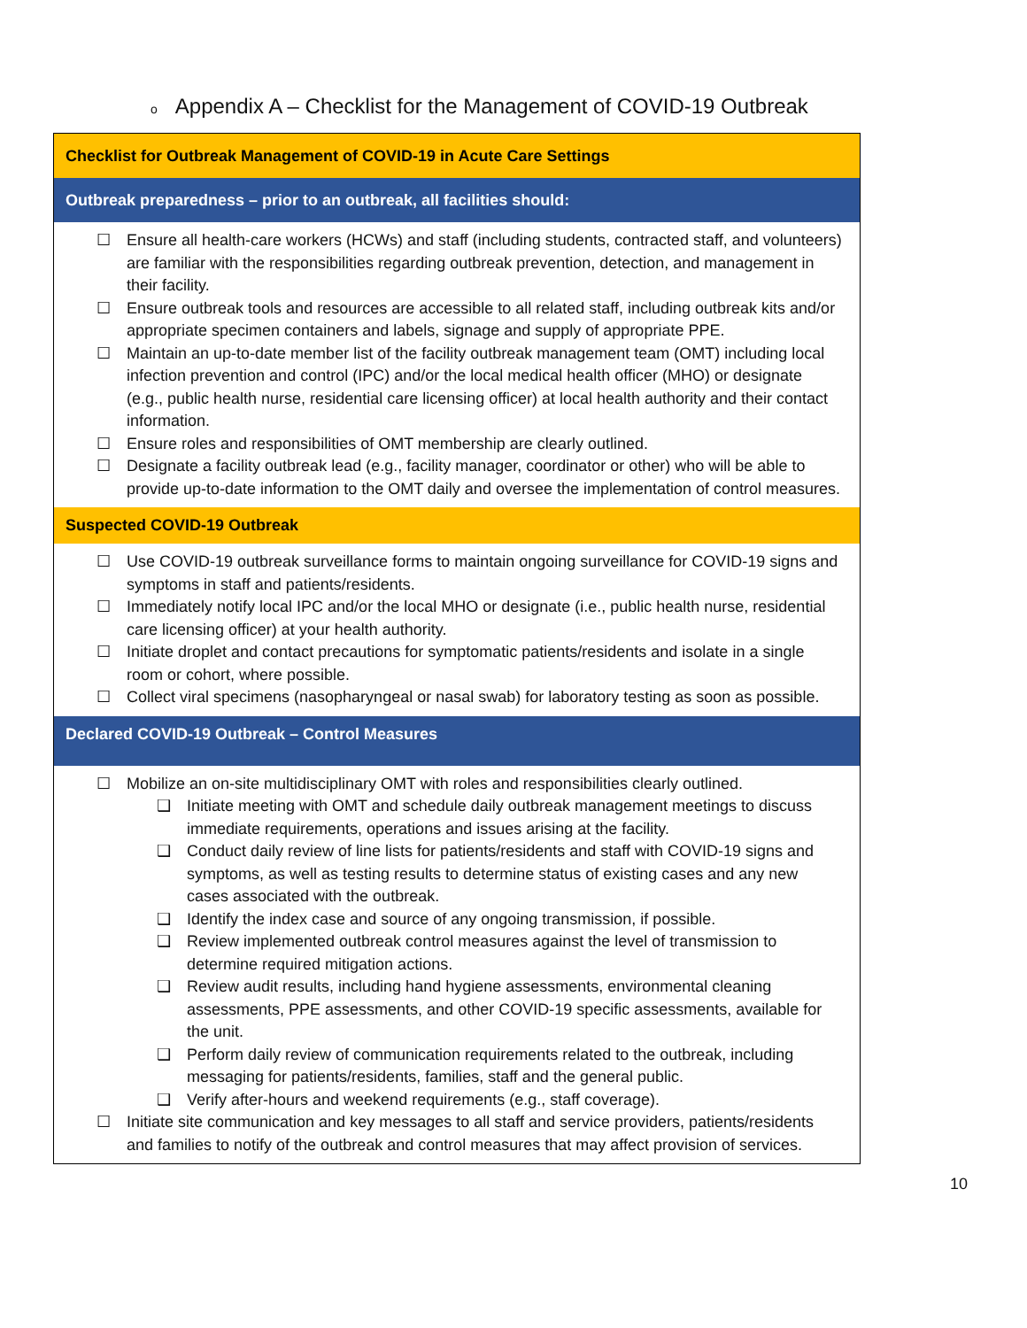o Appendix A – Checklist for the Management of COVID-19 Outbreak
| Checklist for Outbreak Management of COVID-19 in Acute Care Settings |
| --- |
| Outbreak preparedness – prior to an outbreak, all facilities should: |
| ☐ Ensure all health-care workers (HCWs) and staff (including students, contracted staff, and volunteers) are familiar with the responsibilities regarding outbreak prevention, detection, and management in their facility. ☐ Ensure outbreak tools and resources are accessible to all related staff, including outbreak kits and/or appropriate specimen containers and labels, signage and supply of appropriate PPE. ☐ Maintain an up-to-date member list of the facility outbreak management team (OMT) including local infection prevention and control (IPC) and/or the local medical health officer (MHO) or designate (e.g., public health nurse, residential care licensing officer) at local health authority and their contact information. ☐ Ensure roles and responsibilities of OMT membership are clearly outlined. ☐ Designate a facility outbreak lead (e.g., facility manager, coordinator or other) who will be able to provide up-to-date information to the OMT daily and oversee the implementation of control measures. |
| Suspected COVID-19 Outbreak |
| ☐ Use COVID-19 outbreak surveillance forms to maintain ongoing surveillance for COVID-19 signs and symptoms in staff and patients/residents. ☐ Immediately notify local IPC and/or the local MHO or designate (i.e., public health nurse, residential care licensing officer) at your health authority. ☐ Initiate droplet and contact precautions for symptomatic patients/residents and isolate in a single room or cohort, where possible. ☐ Collect viral specimens (nasopharyngeal or nasal swab) for laboratory testing as soon as possible. |
| Declared COVID-19 Outbreak – Control Measures |
| ☐ Mobilize an on-site multidisciplinary OMT with roles and responsibilities clearly outlined. ❑ Initiate meeting with OMT and schedule daily outbreak management meetings to discuss immediate requirements, operations and issues arising at the facility. ❑ Conduct daily review of line lists for patients/residents and staff with COVID-19 signs and symptoms, as well as testing results to determine status of existing cases and any new cases associated with the outbreak. ❑ Identify the index case and source of any ongoing transmission, if possible. ❑ Review implemented outbreak control measures against the level of transmission to determine required mitigation actions. ❑ Review audit results, including hand hygiene assessments, environmental cleaning assessments, PPE assessments, and other COVID-19 specific assessments, available for the unit. ❑ Perform daily review of communication requirements related to the outbreak, including messaging for patients/residents, families, staff and the general public. ❑ Verify after-hours and weekend requirements (e.g., staff coverage). ☐ Initiate site communication and key messages to all staff and service providers, patients/residents and families to notify of the outbreak and control measures that may affect provision of services. |
10